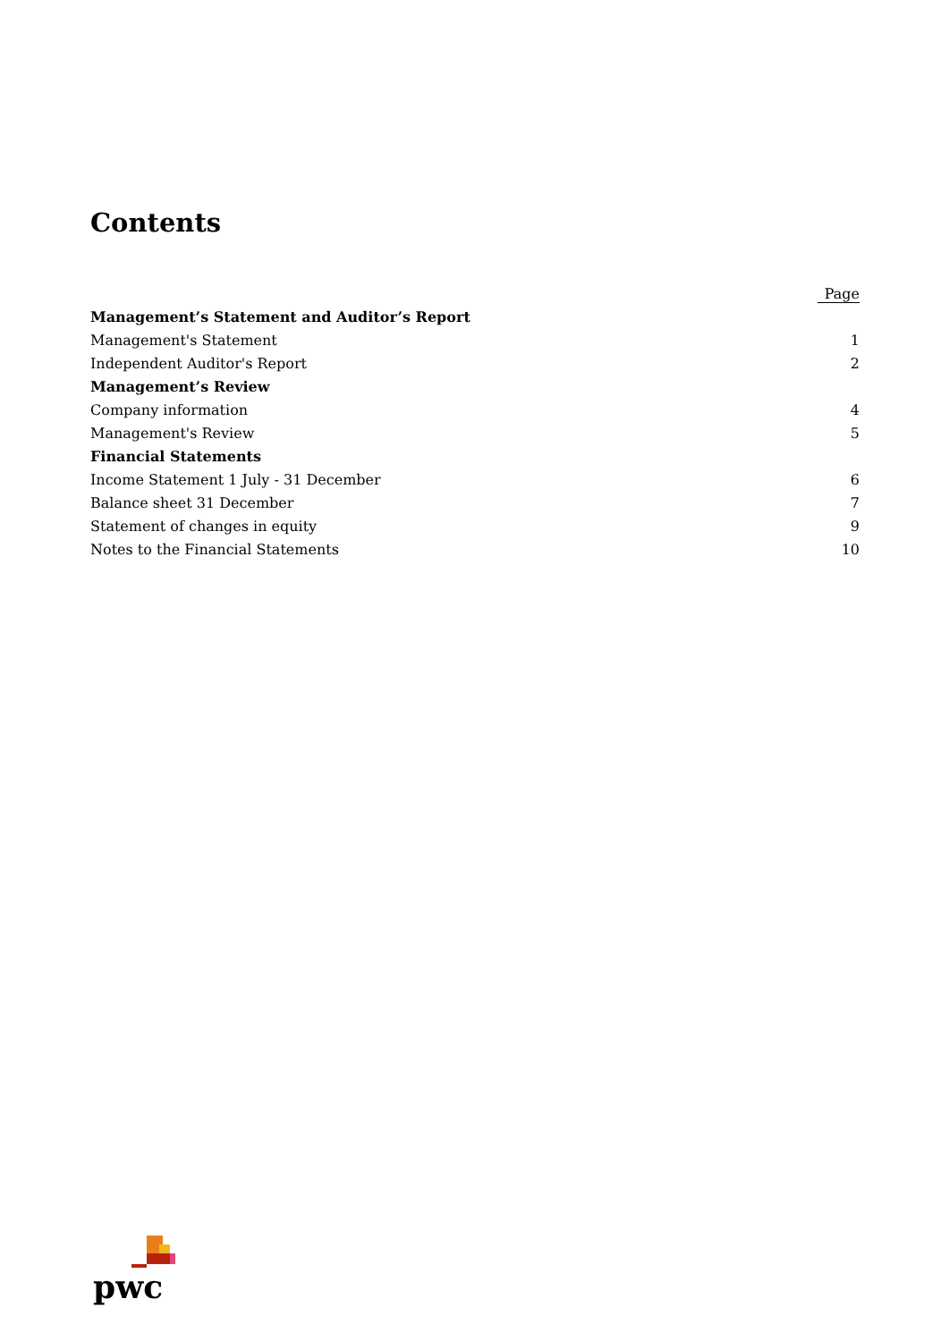Contents
| | Page |
| --- | --- |
| Management’s Statement and Auditor’s Report | |
| Management's Statement | 1 |
| Independent Auditor's Report | 2 |
| Management’s Review | |
| Company information | 4 |
| Management's Review | 5 |
| Financial Statements | |
| Income Statement 1 July - 31 December | 6 |
| Balance sheet 31 December | 7 |
| Statement of changes in equity | 9 |
| Notes to the Financial Statements | 10 |
pwc